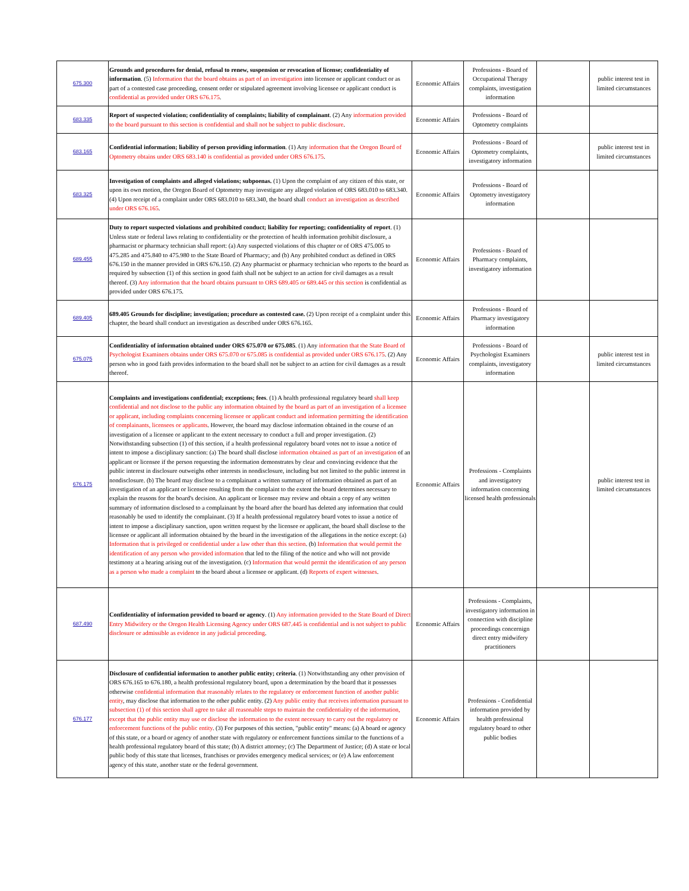| 675.300 | Grounds and procedures for denial, refusal to renew, suspension or revocation of license; confidentiality of information . (5) Information that the board obtains as part of an investigation into licensee or applicant conduct or as part of a contested case proceeding, consent order or stipulated agreement involving licensee or applicant conduct is confidential as provided under ORS 676.175 . | Economic Affairs | Professions - Board of Occupational Therapy complaints, investigation information | | public interest test in limited circumstances |
| 683.335 | Report of suspected violation; confidentiality of complaints; liability of complainant . (2) Any information provided to the board pursuant to this section is confidential and shall not be subject to public disclosure . | Economic Affairs | Professions - Board of Optometry complaints | | |
| 683.165 | Confidential information; liability of person providing information . (1) Any information that the Oregon Board of Optometry obtains under ORS 683.140 is confidential as provided under ORS 676.175 . | Economic Affairs | Professions - Board of Optometry complaints, investigatory information | | public interest test in limited circumstances |
| 683.325 | Investigation of complaints and alleged violations; subpoenas. (1) Upon the complaint of any citizen of this state, or upon its own motion, the Oregon Board of Optometry may investigate any alleged violation of ORS 683.010 to 683.340. (4) Upon receipt of a complaint under ORS 683.010 to 683.340, the board shall conduct an investigation as described under ORS 676.165 . | Economic Affairs | Professions - Board of Optometry investigatory information | | |
| 689.455 | Duty to report suspected violations and prohibited conduct; liability for reporting; confidentiality of report . (1) Unless state or federal laws relating to confidentiality or the protection of health information prohibit disclosure, a pharmacist or pharmacy technician shall report: (a) Any suspected violations of this chapter or of ORS 475.005 to 475.285 and 475.840 to 475.980 to the State Board of Pharmacy; and (b) Any prohibited conduct as defined in ORS 676.150 in the manner provided in ORS 676.150. (2) Any pharmacist or pharmacy technician who reports to the board as required by subsection (1) of this section in good faith shall not be subject to an action for civil damages as a result thereof. (3) Any information that the board obtains pursuant to ORS 689.405 or 689.445 or this section is confidential as provided under ORS 676.175. | Economic Affairs | Professions - Board of Pharmacy complaints, investigatory information | | |
| 689.405 | 689.405 Grounds for discipline; investigation; procedure as contested case. (2) Upon receipt of a complaint under this chapter, the board shall conduct an investigation as described under ORS 676.165. | Economic Affairs | Professions - Board of Pharmacy investigatory information | | |
| 675.075 | Confidentiality of information obtained under ORS 675.070 or 675.085 . (1) Any information that the State Board of Psychologist Examiners obtains under ORS 675.070 or 675.085 is confidential as provided under ORS 676.175 . (2) Any person who in good faith provides information to the board shall not be subject to an action for civil damages as a result thereof. | Economic Affairs | Professions - Board of Psychologist Examiners complaints, investigatory information | | public interest test in limited circumstances |
| 676.175 | Complaints and investigations confidential; exceptions; fees . (1) A health professional regulatory board shall keep confidential and not disclose to the public any information obtained by the board as part of an investigation of a licensee or applicant, including complaints concerning licensee or applicant conduct and information permitting the identification of complainants, licensees or applicants . However, the board may disclose information obtained in the course of an investigation of a licensee or applicant to the extent necessary to conduct a full and proper investigation. (2) Notwithstanding subsection (1) of this section, if a health professional regulatory board votes not to issue a notice of intent to impose a disciplinary sanction: (a) The board shall disclose information obtained as part of an investigation of an applicant or licensee if the person requesting the information demonstrates by clear and convincing evidence that the public interest in disclosure outweighs other interests in nondisclosure, including but not limited to the public interest in nondisclosure. (b) The board may disclose to a complainant a written summary of information obtained as part of an investigation of an applicant or licensee resulting from the complaint to the extent the board determines necessary to explain the reasons for the board's decision. An applicant or licensee may review and obtain a copy of any written summary of information disclosed to a complainant by the board after the board has deleted any information that could reasonably be used to identify the complainant. (3) If a health professional regulatory board votes to issue a notice of intent to impose a disciplinary sanction, upon written request by the licensee or applicant, the board shall disclose to the licensee or applicant all information obtained by the board in the investigation of the allegations in the notice except: (a) Information that is privileged or confidential under a law other than this section . (b) Information that would permit the identification of any person who provided information that led to the filing of the notice and who will not provide testimony at a hearing arising out of the investigation. (c) Information that would permit the identification of any person as a person who made a complaint to the board about a licensee or applicant. (d) Reports of expert witnesses . | Economic Affairs | Professions - Complaints and investigatory information concerning licensed health professionals | | public interest test in limited circumstances |
| 687.490 | Confidentiality of information provided to board or agency . (1) Any information provided to the State Board of Direct Entry Midwifery or the Oregon Health Licensing Agency under ORS 687.445 is confidential and is not subject to public disclosure or admissible as evidence in any judicial proceeding . | Economic Affairs | Professions - Complaints, investigatory information in connection with discipline proceedings concernign direct entry midwifery practitioners | | |
| 676.177 | Disclosure of confidential information to another public entity; criteria . (1) Notwithstanding any other provision of ORS 676.165 to 676.180, a health professional regulatory board, upon a determination by the board that it possesses otherwise confidential information that reasonably relates to the regulatory or enforcement function of another public entity , may disclose that information to the other public entity. (2) Any public entity that receives information pursuant to subsection (1) of this section shall agree to take all reasonable steps to maintain the confidentiality of the information, except that the public entity may use or disclose the information to the extent necessary to carry out the regulatory or enforcement functions of the public entity . (3) For purposes of this section, "public entity" means: (a) A board or agency of this state, or a board or agency of another state with regulatory or enforcement functions similar to the functions of a health professional regulatory board of this state; (b) A district attorney; (c) The Department of Justice; (d) A state or local public body of this state that licenses, franchises or provides emergency medical services; or (e) A law enforcement agency of this state, another state or the federal government. | Economic Affairs | Professions - Confidential information provided by health professional regulatory board to other public bodies | | |